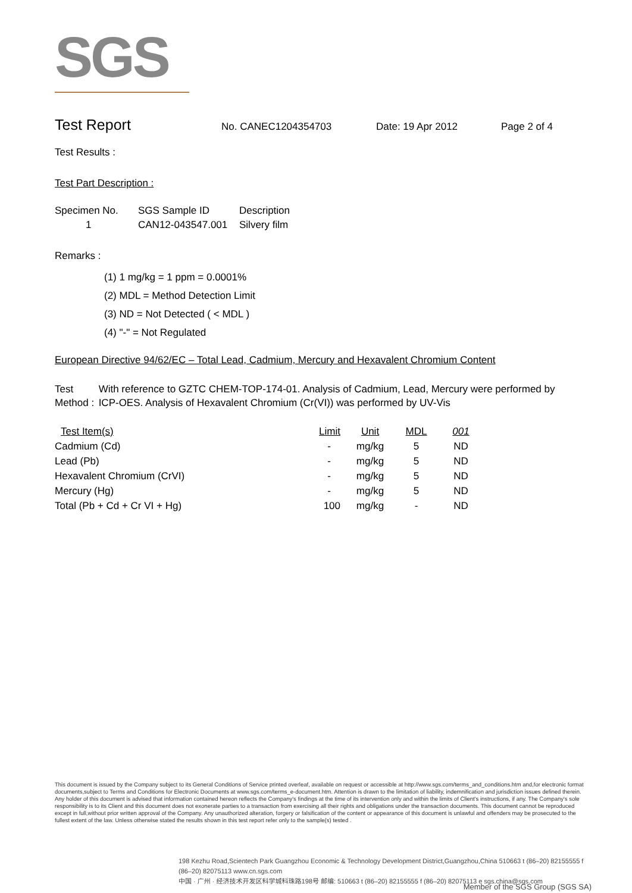SGS
Test Report No. CANEC1204354703 Date: 19 Apr 2012 Page 2 of 4
Test Results :
Test Part Description :
| Specimen No. | SGS Sample ID | Description |
| --- | --- | --- |
| 1 | CAN12-043547.001 | Silvery film |
Remarks :
(1) 1 mg/kg = 1 ppm = 0.0001%
(2) MDL = Method Detection Limit
(3) ND = Not Detected ( < MDL )
(4) "-" = Not Regulated
European Directive 94/62/EC – Total Lead, Cadmium, Mercury and Hexavalent Chromium Content
Test Method : With reference to GZTC CHEM-TOP-174-01. Analysis of Cadmium, Lead, Mercury were performed by ICP-OES. Analysis of Hexavalent Chromium (Cr(VI)) was performed by UV-Vis
| Test Item(s) | Limit | Unit | MDL | 001 |
| --- | --- | --- | --- | --- |
| Cadmium (Cd) | - | mg/kg | 5 | ND |
| Lead (Pb) | - | mg/kg | 5 | ND |
| Hexavalent Chromium (CrVI) | - | mg/kg | 5 | ND |
| Mercury (Hg) | - | mg/kg | 5 | ND |
| Total (Pb + Cd + Cr VI + Hg) | 100 | mg/kg | - | ND |
This document is issued by the Company subject to its General Conditions of Service printed overleaf, available on request or accessible at http://www.sgs.com/terms_and_conditions.htm and,for electronic format documents,subject to Terms and Conditions for Electronic Documents at www.sgs.com/terms_e-document.htm. Attention is drawn to the limitation of liability, indemnification and jurisdiction issues defined therein. Any holder of this document is advised that information contained hereon reflects the Company's findings at the time of its intervention only and within the limits of Client's instructions, if any. The Company's sole responsibility is to its Client and this document does not exonerate parties to a transaction from exercising all their rights and obligations under the transaction documents. This document cannot be reproduced except in full,without prior written approval of the Company. Any unauthorized alteration, forgery or falsification of the content or appearance of this document is unlawful and offenders may be prosecuted to the fullest extent of the law. Unless otherwise stated the results shown in this test report refer only to the sample(s) tested .
198 Kezhu Road,Scientech Park Guangzhou Economic & Technology Development District,Guangzhou,China 510663 t (86–20) 82155555 f (86–20) 82075113 www.cn.sgs.com
中国 · 广州 · 经济技术开发区科学城科珠路198号 邮编: 510663 t (86–20) 82155555 f (86–20) 82075113 e sgs.china@sgs.com
Member of the SGS Group (SGS SA)